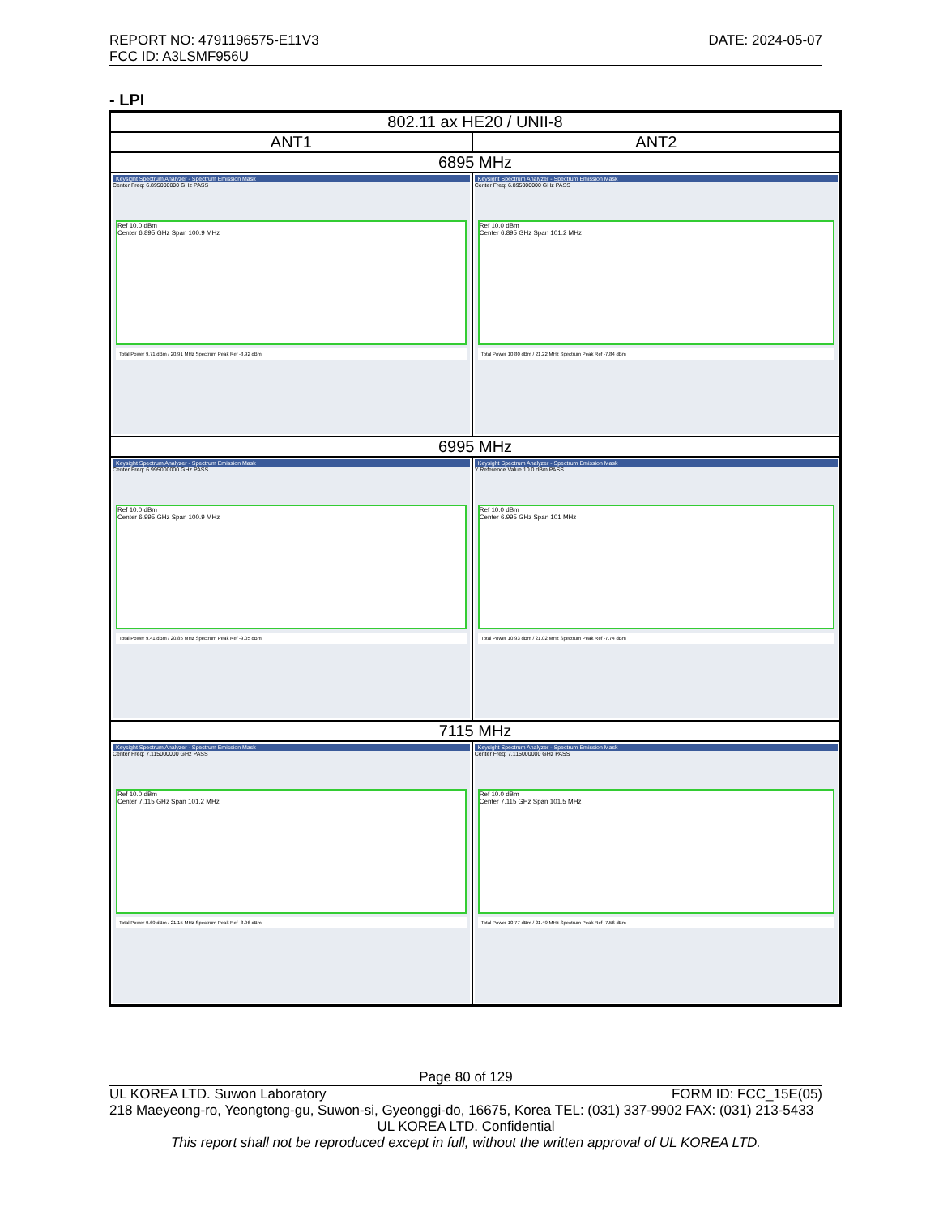REPORT NO: 4791196575-E11V3 DATE: 2024-05-07
FCC ID: A3LSMF956U
- LPI
| 802.11 ax HE20 / UNII-8 | |
| --- | --- |
| ANT1 | ANT2 |
| 6895 MHz | |
| Keysight Spectrum Analyzer - Spectrum Emission Mask Center Freq: 6.895000000 GHz PASS Ref 10.0 dBm Center 6.895 GHz Span 100.9 MHz Total Power 9.71 dBm / 20.91 MHz Spectrum Peak Ref -8.92 dBm | Keysight Spectrum Analyzer - Spectrum Emission Mask Center Freq: 6.895000000 GHz PASS Ref 10.0 dBm Center 6.895 GHz Span 101.2 MHz Total Power 10.80 dBm / 21.22 MHz Spectrum Peak Ref -7.84 dBm |
| 6995 MHz | |
| Keysight Spectrum Analyzer - Spectrum Emission Mask Center Freq: 6.995000000 GHz PASS Ref 10.0 dBm Center 6.995 GHz Span 100.9 MHz Total Power 9.41 dBm / 20.85 MHz Spectrum Peak Ref -9.05 dBm | Keysight Spectrum Analyzer - Spectrum Emission Mask Y Reference Value 10.0 dBm PASS Ref 10.0 dBm Center 6.995 GHz Span 101 MHz Total Power 10.93 dBm / 21.02 MHz Spectrum Peak Ref -7.74 dBm |
| 7115 MHz | |
| Keysight Spectrum Analyzer - Spectrum Emission Mask Center Freq: 7.115000000 GHz PASS Ref 10.0 dBm Center 7.115 GHz Span 101.2 MHz Total Power 9.69 dBm / 21.15 MHz Spectrum Peak Ref -8.96 dBm | Keysight Spectrum Analyzer - Spectrum Emission Mask Center Freq: 7.115000000 GHz PASS Ref 10.0 dBm Center 7.115 GHz Span 101.5 MHz Total Power 10.77 dBm / 21.49 MHz Spectrum Peak Ref -7.56 dBm |
Page 80 of 129
UL KOREA LTD. Suwon Laboratory FORM ID: FCC_15E(05)
218 Maeyeong-ro, Yeongtong-gu, Suwon-si, Gyeonggi-do, 16675, Korea TEL: (031) 337-9902 FAX: (031) 213-5433
UL KOREA LTD. Confidential
This report shall not be reproduced except in full, without the written approval of UL KOREA LTD.